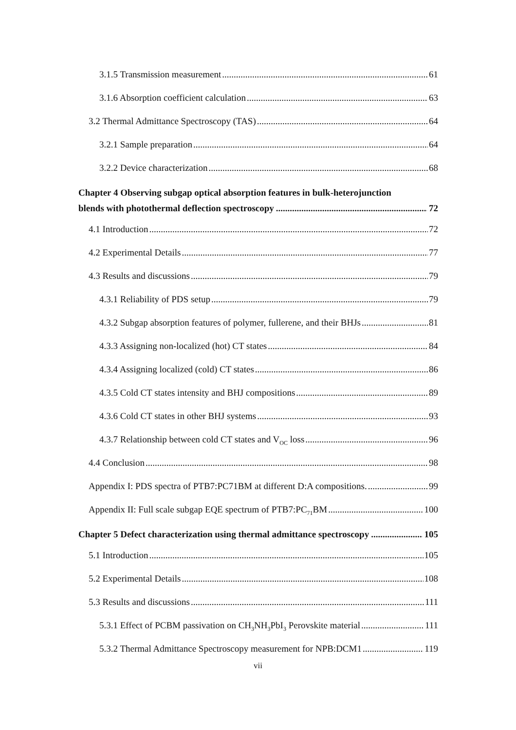3.1.5 Transmission measurement 61
3.1.6 Absorption coefficient calculation 63
3.2 Thermal Admittance Spectroscopy (TAS) 64
3.2.1 Sample preparation 64
3.2.2 Device characterization 68
Chapter 4 Observing subgap optical absorption features in bulk-heterojunction
blends with photothermal deflection spectroscopy 72
4.1 Introduction 72
4.2 Experimental Details 77
4.3 Results and discussions 79
4.3.1 Reliability of PDS setup 79
4.3.2 Subgap absorption features of polymer, fullerene, and their BHJs 81
4.3.3 Assigning non-localized (hot) CT states 84
4.3.4 Assigning localized (cold) CT states 86
4.3.5 Cold CT states intensity and BHJ compositions 89
4.3.6 Cold CT states in other BHJ systems 93
4.3.7 Relationship between cold CT states and V<sub>OC</sub> loss 96
4.4 Conclusion 98
Appendix I: PDS spectra of PTB7:PC71BM at different D:A compositions. 99
Appendix II: Full scale subgap EQE spectrum of PTB7:PC<sub>71</sub>BM 100
Chapter 5 Defect characterization using thermal admittance spectroscopy 105
5.1 Introduction 105
5.2 Experimental Details 108
5.3 Results and discussions 111
5.3.1 Effect of PCBM passivation on CH<sub>3</sub>NH<sub>3</sub>PbI<sub>3</sub> Perovskite material 111
5.3.2 Thermal Admittance Spectroscopy measurement for NPB:DCM1 119
vii